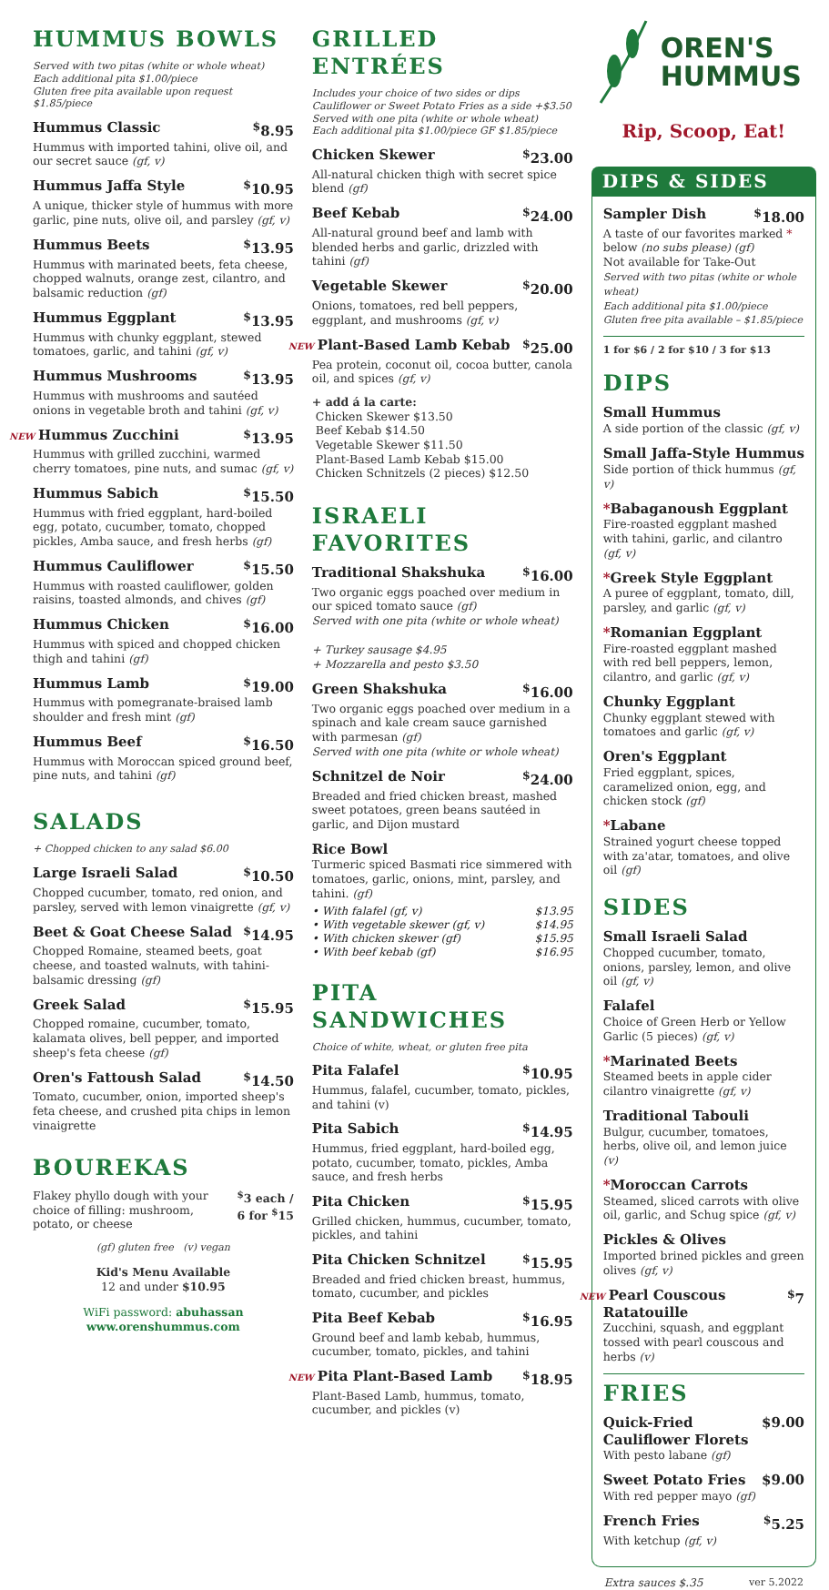HUMMUS BOWLS
Served with two pitas (white or whole wheat)
Each additional pita $1.00/piece
Gluten free pita available upon request $1.85/piece
Hummus Classic<sup>$</sup>8.95
Hummus with imported tahini, olive oil, and our secret sauce (gf, v)
Hummus Jaffa Style<sup>$</sup>10.95
A unique, thicker style of hummus with more garlic, pine nuts, olive oil, and parsley (gf, v)
Hummus Beets<sup>$</sup>13.95
Hummus with marinated beets, feta cheese, chopped walnuts, orange zest, cilantro, and balsamic reduction (gf)
Hummus Eggplant<sup>$</sup>13.95
Hummus with chunky eggplant, stewed tomatoes, garlic, and tahini (gf, v)
Hummus Mushrooms<sup>$</sup>13.95
Hummus with mushrooms and sautéed onions in vegetable broth and tahini (gf, v)
NEW Hummus Zucchini<sup>$</sup>13.95
Hummus with grilled zucchini, warmed cherry tomatoes, pine nuts, and sumac (gf, v)
Hummus Sabich<sup>$</sup>15.50
Hummus with fried eggplant, hard-boiled egg, potato, cucumber, tomato, chopped pickles, Amba sauce, and fresh herbs (gf)
Hummus Cauliflower<sup>$</sup>15.50
Hummus with roasted cauliflower, golden raisins, toasted almonds, and chives (gf)
Hummus Chicken<sup>$</sup>16.00
Hummus with spiced and chopped chicken thigh and tahini (gf)
Hummus Lamb<sup>$</sup>19.00
Hummus with pomegranate-braised lamb shoulder and fresh mint (gf)
Hummus Beef<sup>$</sup>16.50
Hummus with Moroccan spiced ground beef, pine nuts, and tahini (gf)
SALADS
+ Chopped chicken to any salad $6.00
Large Israeli Salad<sup>$</sup>10.50
Chopped cucumber, tomato, red onion, and parsley, served with lemon vinaigrette (gf, v)
Beet & Goat Cheese Salad<sup>$</sup>14.95
Chopped Romaine, steamed beets, goat cheese, and toasted walnuts, with tahini-balsamic dressing (gf)
Greek Salad<sup>$</sup>15.95
Chopped romaine, cucumber, tomato, kalamata olives, bell pepper, and imported sheep's feta cheese (gf)
Oren's Fattoush Salad<sup>$</sup>14.50
Tomato, cucumber, onion, imported sheep's feta cheese, and crushed pita chips in lemon vinaigrette
BOUREKAS
Flakey phyllo dough with your choice of filling: mushroom, potato, or cheese<sup>$</sup>3 each /
6 for <sup>$</sup>15
(gf) gluten free (v) vegan
Kid's Menu Available
12 and under $10.95
WiFi password: abuhassan
www.orenshummus.com
GRILLED ENTRÉES
Includes your choice of two sides or dips
Cauliflower or Sweet Potato Fries as a side +$3.50
Served with one pita (white or whole wheat)
Each additional pita $1.00/piece GF $1.85/piece
Chicken Skewer<sup>$</sup>23.00
All-natural chicken thigh with secret spice blend (gf)
Beef Kebab<sup>$</sup>24.00
All-natural ground beef and lamb with blended herbs and garlic, drizzled with tahini (gf)
Vegetable Skewer<sup>$</sup>20.00
Onions, tomatoes, red bell peppers, eggplant, and mushrooms (gf, v)
NEW Plant-Based Lamb Kebab<sup>$</sup>25.00
Pea protein, coconut oil, cocoa butter, canola oil, and spices (gf, v)
+ add á la carte:
Chicken Skewer $13.50
Beef Kebab $14.50
Vegetable Skewer $11.50
Plant-Based Lamb Kebab $15.00
Chicken Schnitzels (2 pieces) $12.50
ISRAELI FAVORITES
Traditional Shakshuka<sup>$</sup>16.00
Two organic eggs poached over medium in our spiced tomato sauce (gf)
Served with one pita (white or whole wheat)
+ Turkey sausage $4.95
+ Mozzarella and pesto $3.50
Green Shakshuka<sup>$</sup>16.00
Two organic eggs poached over medium in a spinach and kale cream sauce garnished with parmesan (gf)
Served with one pita (white or whole wheat)
Schnitzel de Noir<sup>$</sup>24.00
Breaded and fried chicken breast, mashed sweet potatoes, green beans sautéed in garlic, and Dijon mustard
Rice Bowl
Turmeric spiced Basmati rice simmered with tomatoes, garlic, onions, mint, parsley, and tahini. (gf)
• With falafel (gf, v) $13.95
• With vegetable skewer (gf, v) $14.95
• With chicken skewer (gf) $15.95
• With beef kebab (gf) $16.95
PITA SANDWICHES
Choice of white, wheat, or gluten free pita
Pita Falafel<sup>$</sup>10.95
Hummus, falafel, cucumber, tomato, pickles, and tahini (v)
Pita Sabich<sup>$</sup>14.95
Hummus, fried eggplant, hard-boiled egg, potato, cucumber, tomato, pickles, Amba sauce, and fresh herbs
Pita Chicken<sup>$</sup>15.95
Grilled chicken, hummus, cucumber, tomato, pickles, and tahini
Pita Chicken Schnitzel<sup>$</sup>15.95
Breaded and fried chicken breast, hummus, tomato, cucumber, and pickles
Pita Beef Kebab<sup>$</sup>16.95
Ground beef and lamb kebab, hummus, cucumber, tomato, pickles, and tahini
NEW Pita Plant-Based Lamb<sup>$</sup>18.95
Plant-Based Lamb, hummus, tomato, cucumber, and pickles (v)
OREN'S
HUMMUS
Rip, Scoop, Eat!
DIPS & SIDES
Sampler Dish<sup>$</sup>18.00
A taste of our favorites marked * below (no subs please) (gf)
Not available for Take-Out
Served with two pitas (white or whole wheat)
Each additional pita $1.00/piece
Gluten free pita available – $1.85/piece
1 for $6 / 2 for $10 / 3 for $13
DIPS
Small Hummus
A side portion of the classic (gf, v)
Small Jaffa-Style Hummus
Side portion of thick hummus (gf, v)
*Babaganoush Eggplant
Fire-roasted eggplant mashed with tahini, garlic, and cilantro (gf, v)
*Greek Style Eggplant
A puree of eggplant, tomato, dill, parsley, and garlic (gf, v)
*Romanian Eggplant
Fire-roasted eggplant mashed with red bell peppers, lemon, cilantro, and garlic (gf, v)
Chunky Eggplant
Chunky eggplant stewed with tomatoes and garlic (gf, v)
Oren's Eggplant
Fried eggplant, spices, caramelized onion, egg, and chicken stock (gf)
*Labane
Strained yogurt cheese topped with za'atar, tomatoes, and olive oil (gf)
SIDES
Small Israeli Salad
Chopped cucumber, tomato, onions, parsley, lemon, and olive oil (gf, v)
Falafel
Choice of Green Herb or Yellow Garlic (5 pieces) (gf, v)
*Marinated Beets
Steamed beets in apple cider cilantro vinaigrette (gf, v)
Traditional Tabouli
Bulgur, cucumber, tomatoes, herbs, olive oil, and lemon juice (v)
*Moroccan Carrots
Steamed, sliced carrots with olive oil, garlic, and Schug spice (gf, v)
Pickles & Olives
Imported brined pickles and green olives (gf, v)
NEW Pearl Couscous Ratatouille<sup>$</sup>7
Zucchini, squash, and eggplant tossed with pearl couscous and herbs (v)
FRIES
Quick-Fried
Cauliflower Florets $9.00
With pesto labane (gf)
Sweet Potato Fries $9.00
With red pepper mayo (gf)
French Fries<sup>$</sup>5.25
With ketchup (gf, v)
Extra sauces $.35 ver 5.2022